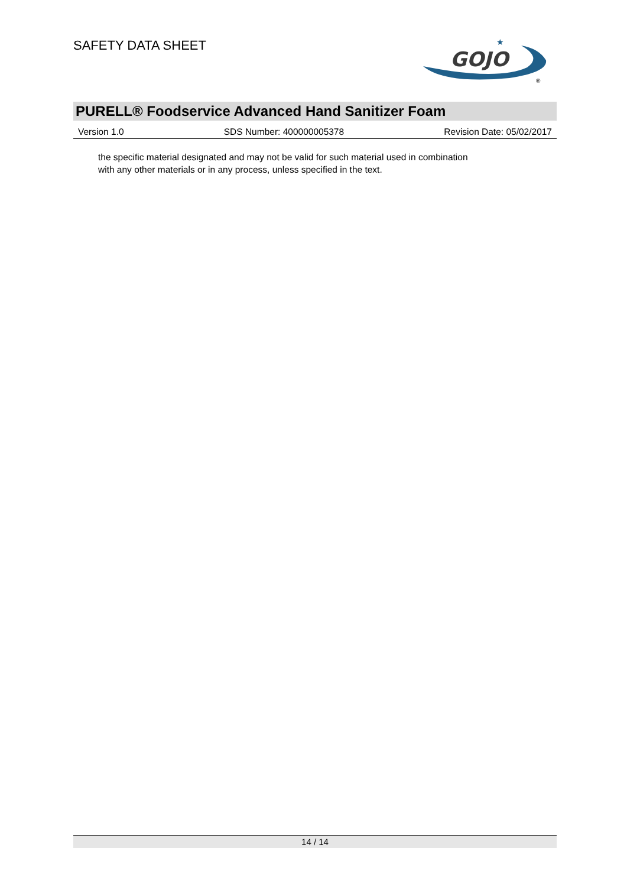SAFETY DATA SHEET
GOJO
★
®
PURELL® Foodservice Advanced Hand Sanitizer Foam
Version 1.0 SDS Number: 400000005378 Revision Date: 05/02/2017
the specific material designated and may not be valid for such material used in combination
with any other materials or in any process, unless specified in the text.
14 / 14